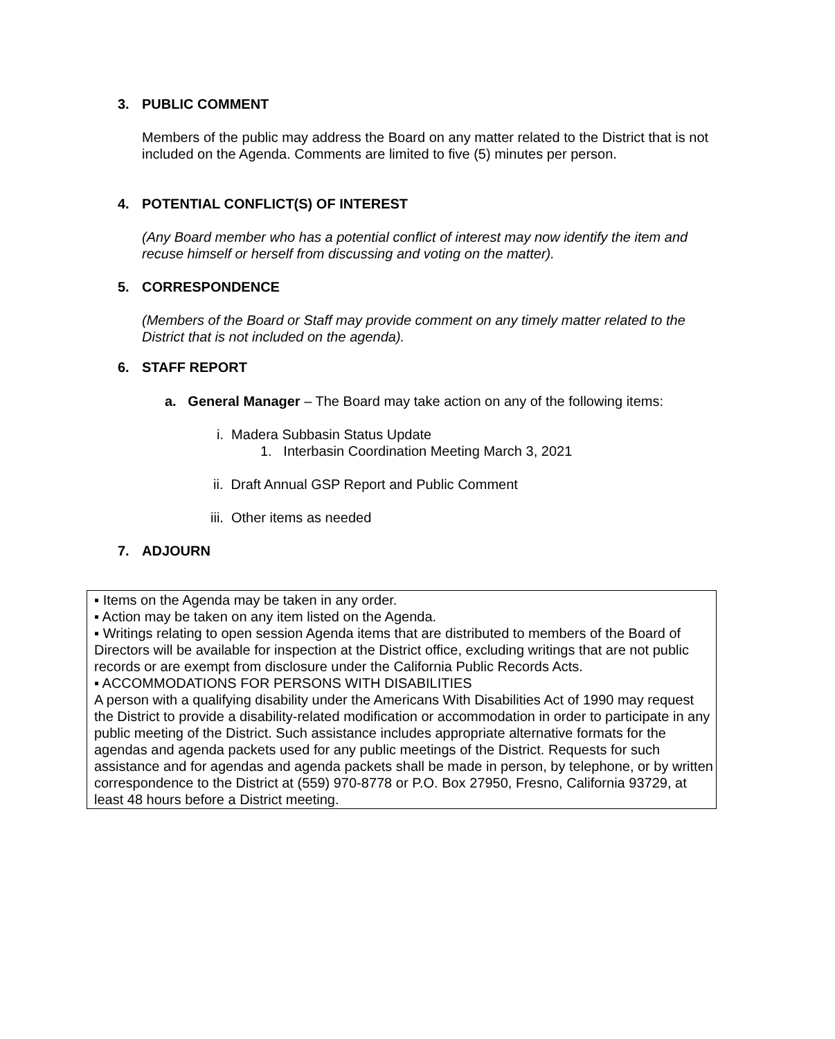3. PUBLIC COMMENT
Members of the public may address the Board on any matter related to the District that is not included on the Agenda. Comments are limited to five (5) minutes per person.
4. POTENTIAL CONFLICT(S) OF INTEREST
(Any Board member who has a potential conflict of interest may now identify the item and recuse himself or herself from discussing and voting on the matter).
5. CORRESPONDENCE
(Members of the Board or Staff may provide comment on any timely matter related to the District that is not included on the agenda).
6. STAFF REPORT
a. General Manager – The Board may take action on any of the following items:
i. Madera Subbasin Status Update
1. Interbasin Coordination Meeting March 3, 2021
ii. Draft Annual GSP Report and Public Comment
iii. Other items as needed
7. ADJOURN
▪ Items on the Agenda may be taken in any order.
▪ Action may be taken on any item listed on the Agenda.
▪ Writings relating to open session Agenda items that are distributed to members of the Board of Directors will be available for inspection at the District office, excluding writings that are not public records or are exempt from disclosure under the California Public Records Acts.
▪ ACCOMMODATIONS FOR PERSONS WITH DISABILITIES
A person with a qualifying disability under the Americans With Disabilities Act of 1990 may request the District to provide a disability-related modification or accommodation in order to participate in any public meeting of the District. Such assistance includes appropriate alternative formats for the agendas and agenda packets used for any public meetings of the District. Requests for such assistance and for agendas and agenda packets shall be made in person, by telephone, or by written correspondence to the District at (559) 970-8778 or P.O. Box 27950, Fresno, California 93729, at least 48 hours before a District meeting.